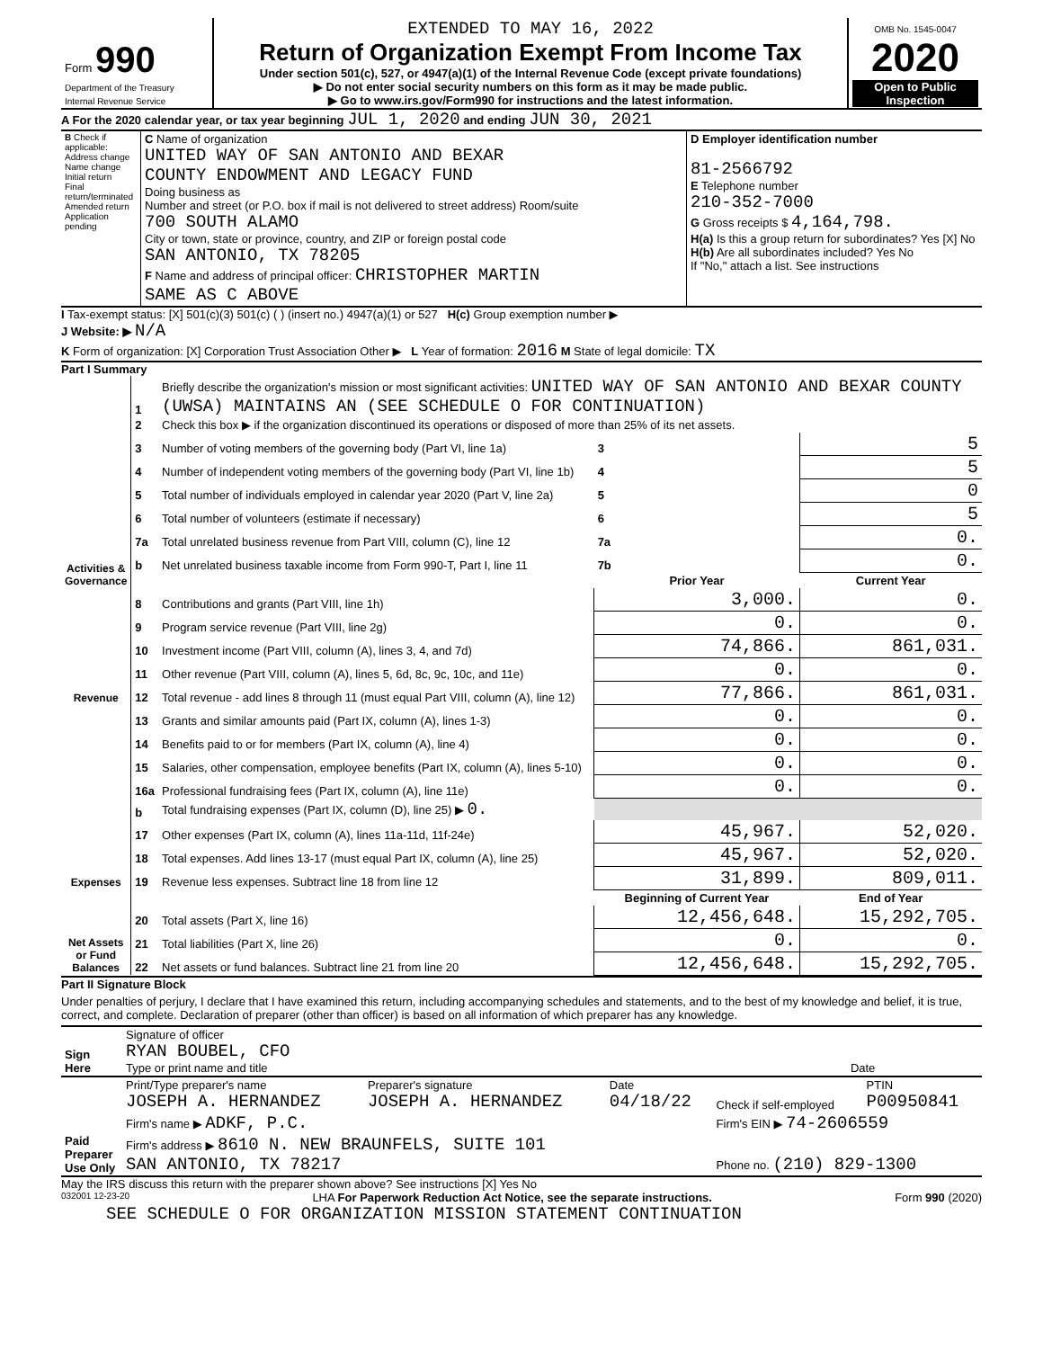| Form 990 Department of the Treasury Internal Revenue Service | EXTENDED TO MAY 16, 2022 Return of Organization Exempt From Income Tax Under section 501(c), 527, or 4947(a)(1) of the Internal Revenue Code (except private foundations) ▶ Do not enter social security numbers on this form as it may be made public. ▶ Go to www.irs.gov/Form990 for instructions and the latest information. | OMB No. 1545-0047 2020 Open to Public Inspection |
A For the 2020 calendar year, or tax year beginning JUL 1, 2020 and ending JUN 30, 2021
| B Check if applicable: Address change Name change Initial return Final return/terminated Amended return Application pending | C Name of organization UNITED WAY OF SAN ANTONIO AND BEXAR COUNTY ENDOWMENT AND LEGACY FUND Doing business as Number and street (or P.O. box if mail is not delivered to street address) Room/suite 700 SOUTH ALAMO City or town, state or province, country, and ZIP or foreign postal code SAN ANTONIO, TX 78205 F Name and address of principal officer: CHRISTOPHER MARTIN SAME AS C ABOVE | D Employer identification number 81-2566792 E Telephone number 210-352-7000 G Gross receipts $ 4,164,798. H(a) Is this a group return for subordinates? Yes [X] No H(b) Are all subordinates included? Yes No If "No," attach a list. See instructions |
I Tax-exempt status: [X] 501(c)(3) 501(c) ( ) (insert no.) 4947(a)(1) or 527 H(c) Group exemption number ▶
J Website: ▶ N/A
K Form of organization: [X] Corporation Trust Association Other ▶ L Year of formation: 2016 M State of legal domicile: TX
Part I Summary
| Activities & Governance | 1 | Briefly describe the organization's mission or most significant activities: UNITED WAY OF SAN ANTONIO AND BEXAR COUNTY (UWSA) MAINTAINS AN (SEE SCHEDULE O FOR CONTINUATION) | | | |
| | 2 | Check this box ▶ if the organization discontinued its operations or disposed of more than 25% of its net assets. | | | |
| | 3 | Number of voting members of the governing body (Part VI, line 1a) | | 3 | 5 |
| | 4 | Number of independent voting members of the governing body (Part VI, line 1b) | | 4 | 5 |
| | 5 | Total number of individuals employed in calendar year 2020 (Part V, line 2a) | | 5 | 0 |
| | 6 | Total number of volunteers (estimate if necessary) | | 6 | 5 |
| | 7a | Total unrelated business revenue from Part VIII, column (C), line 12 | | 7a | 0. |
| | b | Net unrelated business taxable income from Form 990-T, Part I, line 11 | | 7b | 0. |
| | | | Prior Year | | Current Year |
| Revenue | 8 | Contributions and grants (Part VIII, line 1h) | 3,000. | | 0. |
| | 9 | Program service revenue (Part VIII, line 2g) | 0. | | 0. |
| | 10 | Investment income (Part VIII, column (A), lines 3, 4, and 7d) | 74,866. | | 861,031. |
| | 11 | Other revenue (Part VIII, column (A), lines 5, 6d, 8c, 9c, 10c, and 11e) | 0. | | 0. |
| | 12 | Total revenue - add lines 8 through 11 (must equal Part VIII, column (A), line 12) | 77,866. | | 861,031. |
| Expenses | 13 | Grants and similar amounts paid (Part IX, column (A), lines 1-3) | 0. | | 0. |
| | 14 | Benefits paid to or for members (Part IX, column (A), line 4) | 0. | | 0. |
| | 15 | Salaries, other compensation, employee benefits (Part IX, column (A), lines 5-10) | 0. | | 0. |
| | 16a | Professional fundraising fees (Part IX, column (A), line 11e) | 0. | | 0. |
| | b | Total fundraising expenses (Part IX, column (D), line 25) ▶ 0. | | | |
| | 17 | Other expenses (Part IX, column (A), lines 11a-11d, 11f-24e) | 45,967. | | 52,020. |
| | 18 | Total expenses. Add lines 13-17 (must equal Part IX, column (A), line 25) | 45,967. | | 52,020. |
| | 19 | Revenue less expenses. Subtract line 18 from line 12 | 31,899. | | 809,011. |
| Net Assets or Fund Balances | | | Beginning of Current Year | | End of Year |
| | 20 | Total assets (Part X, line 16) | 12,456,648. | | 15,292,705. |
| | 21 | Total liabilities (Part X, line 26) | 0. | | 0. |
| | 22 | Net assets or fund balances. Subtract line 21 from line 20 | 12,456,648. | | 15,292,705. |
Part II Signature Block
Under penalties of perjury, I declare that I have examined this return, including accompanying schedules and statements, and to the best of my knowledge and belief, it is true, correct, and complete. Declaration of preparer (other than officer) is based on all information of which preparer has any knowledge.
| Sign Here | Signature of officer RYAN BOUBEL, CFO Type or print name and title | Date |
| Paid Preparer Use Only | Print/Type preparer's name JOSEPH A. HERNANDEZ | Preparer's signature JOSEPH A. HERNANDEZ | Date 04/18/22 | Check if self-employed | PTIN P00950841 |
| | Firm's name ▶ ADKF, P.C. | | | Firm's EIN ▶ 74-2606559 | |
| | Firm's address ▶ 8610 N. NEW BRAUNFELS, SUITE 101 SAN ANTONIO, TX 78217 | | | Phone no. (210) 829-1300 | |
May the IRS discuss this return with the preparer shown above? See instructions [X] Yes No
032001 12-23-20 LHA For Paperwork Reduction Act Notice, see the separate instructions. Form 990 (2020)
SEE SCHEDULE O FOR ORGANIZATION MISSION STATEMENT CONTINUATION